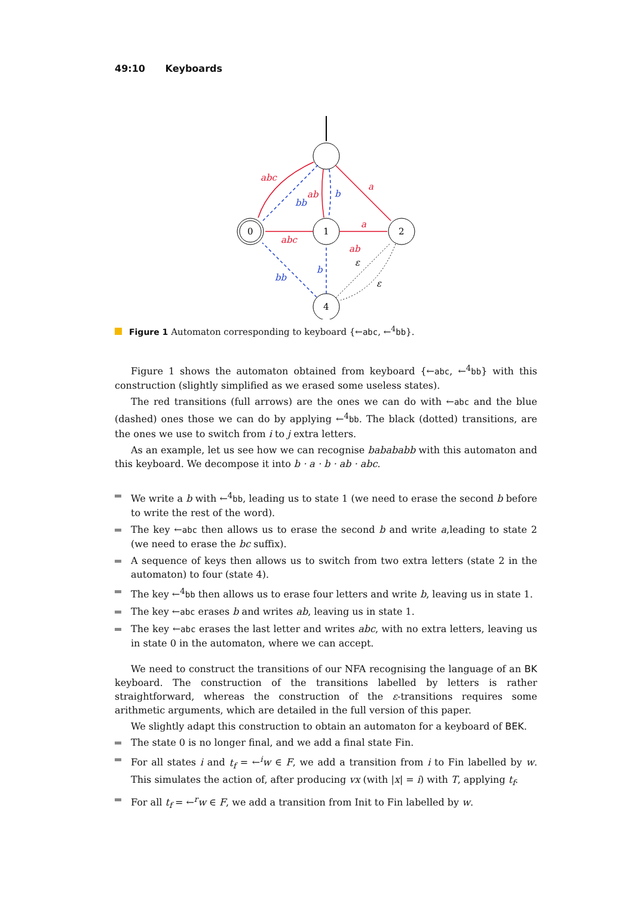49:10 Keyboards
abc
bb
ab
b
a
a
abc
ab
bb
b
ε
ε
0
1
2
4
Figure 1 Automaton corresponding to keyboard {←abc, ←<sup>4</sup>bb}.
Figure 1 shows the automaton obtained from keyboard {←abc, ←<sup>4</sup>bb} with this construction (slightly simplified as we erased some useless states).
The red transitions (full arrows) are the ones we can do with ←abc and the blue (dashed) ones those we can do by applying ←<sup>4</sup>bb. The black (dotted) transitions, are the ones we use to switch from i to j extra letters.
As an example, let us see how we can recognise babababb with this automaton and this keyboard. We decompose it into b · a · b · ab · abc.
We write a b with ←<sup>4</sup>bb, leading us to state 1 (we need to erase the second b before to write the rest of the word).
The key ←abc then allows us to erase the second b and write a,leading to state 2 (we need to erase the bc suffix).
A sequence of keys then allows us to switch from two extra letters (state 2 in the automaton) to four (state 4).
The key ←<sup>4</sup>bb then allows us to erase four letters and write b, leaving us in state 1.
The key ←abc erases b and writes ab, leaving us in state 1.
The key ←abc erases the last letter and writes abc, with no extra letters, leaving us in state 0 in the automaton, where we can accept.
We need to construct the transitions of our NFA recognising the language of an BK keyboard. The construction of the transitions labelled by letters is rather straightforward, whereas the construction of the ε-transitions requires some arithmetic arguments, which are detailed in the full version of this paper.
We slightly adapt this construction to obtain an automaton for a keyboard of BEK.
The state 0 is no longer final, and we add a final state Fin.
For all states i and t<sub>f</sub> = ←<sup>i</sup>w ∈ F, we add a transition from i to Fin labelled by w. This simulates the action of, after producing vx (with |x| = i) with T, applying t<sub>f</sub>.
For all t<sub>f</sub> = ←<sup>r</sup>w ∈ F, we add a transition from Init to Fin labelled by w.